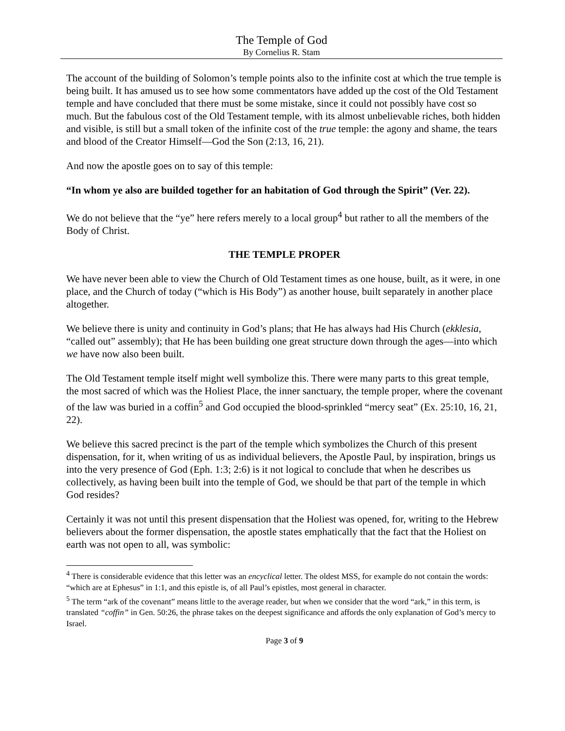The Temple of God
By Cornelius R. Stam
The account of the building of Solomon’s temple points also to the infinite cost at which the true temple is being built. It has amused us to see how some commentators have added up the cost of the Old Testament temple and have concluded that there must be some mistake, since it could not possibly have cost so much. But the fabulous cost of the Old Testament temple, with its almost unbelievable riches, both hidden and visible, is still but a small token of the infinite cost of the true temple: the agony and shame, the tears and blood of the Creator Himself—God the Son (2:13, 16, 21).
And now the apostle goes on to say of this temple:
“In whom ye also are builded together for an habitation of God through the Spirit” (Ver. 22).
We do not believe that the “ye” here refers merely to a local group<sup>4</sup> but rather to all the members of the Body of Christ.
THE TEMPLE PROPER
We have never been able to view the Church of Old Testament times as one house, built, as it were, in one place, and the Church of today (“which is His Body”) as another house, built separately in another place altogether.
We believe there is unity and continuity in God’s plans; that He has always had His Church (ekklesia, “called out” assembly); that He has been building one great structure down through the ages—into which we have now also been built.
The Old Testament temple itself might well symbolize this. There were many parts to this great temple, the most sacred of which was the Holiest Place, the inner sanctuary, the temple proper, where the covenant of the law was buried in a coffin<sup>5</sup> and God occupied the blood-sprinkled “mercy seat” (Ex. 25:10, 16, 21, 22).
We believe this sacred precinct is the part of the temple which symbolizes the Church of this present dispensation, for it, when writing of us as individual believers, the Apostle Paul, by inspiration, brings us into the very presence of God (Eph. 1:3; 2:6) is it not logical to conclude that when he describes us collectively, as having been built into the temple of God, we should be that part of the temple in which God resides?
Certainly it was not until this present dispensation that the Holiest was opened, for, writing to the Hebrew believers about the former dispensation, the apostle states emphatically that the fact that the Holiest on earth was not open to all, was symbolic:
<sup>4</sup> There is considerable evidence that this letter was an encyclical letter. The oldest MSS, for example do not contain the words: “which are at Ephesus” in 1:1, and this epistle is, of all Paul’s epistles, most general in character.
<sup>5</sup> The term “ark of the covenant” means little to the average reader, but when we consider that the word “ark,” in this term, is translated “coffin” in Gen. 50:26, the phrase takes on the deepest significance and affords the only explanation of God’s mercy to Israel.
Page 3 of 9